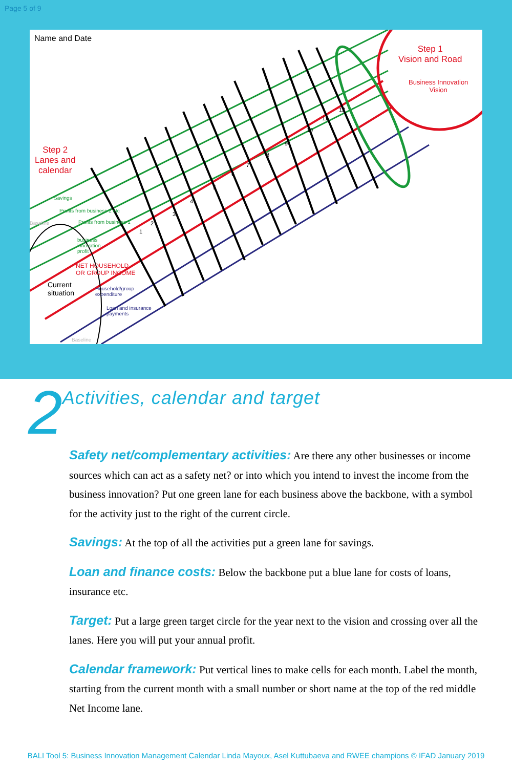Page 5 of 9
Name and Date
Step 1
Vision and Road
Business Innovation
Vision
Step 2
Lanes and
calendar
Savings
Profits from business 2 etc
Profits from business 1
business innovation profit
NET HOUSEHOLD
OR GROUP INCOME
Current
situation
Household/group
expenditure
Loan and insurance
payments
Baseline
Baseline
1
2
3
4
5
6
7
8
9
10
11
12
2
Activities, calendar and target
Safety net/complementary activities: Are there any other businesses or income sources which can act as a safety net? or into which you intend to invest the income from the business innovation? Put one green lane for each business above the backbone, with a symbol for the activity just to the right of the current circle.
Savings: At the top of all the activities put a green lane for savings.
Loan and finance costs: Below the backbone put a blue lane for costs of loans, insurance etc.
Target: Put a large green target circle for the year next to the vision and crossing over all the lanes. Here you will put your annual profit.
Calendar framework: Put vertical lines to make cells for each month. Label the month, starting from the current month with a small number or short name at the top of the red middle Net Income lane.
BALI Tool 5: Business Innovation Management Calendar Linda Mayoux, Asel Kuttubaeva and RWEE champions © IFAD January 2019